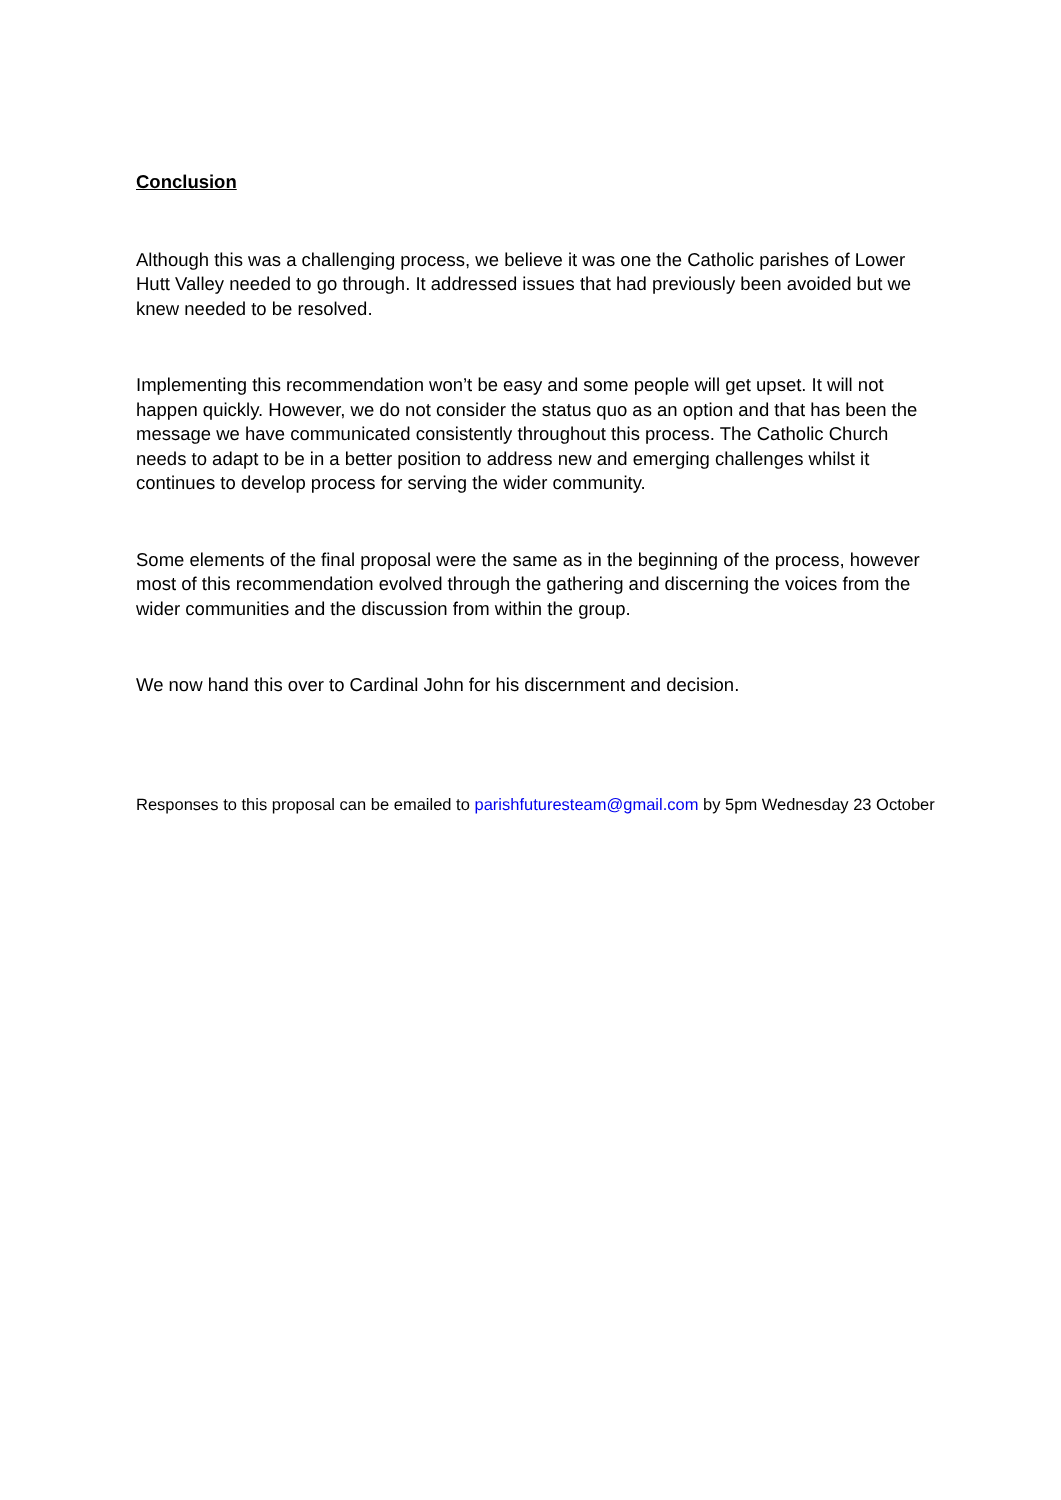Conclusion
Although this was a challenging process, we believe it was one the Catholic parishes of Lower Hutt Valley needed to go through. It addressed issues that had previously been avoided but we knew needed to be resolved.
Implementing this recommendation won’t be easy and some people will get upset. It will not happen quickly. However, we do not consider the status quo as an option and that has been the message we have communicated consistently throughout this process. The Catholic Church needs to adapt to be in a better position to address new and emerging challenges whilst it continues to develop process for serving the wider community.
Some elements of the final proposal were the same as in the beginning of the process, however most of this recommendation evolved through the gathering and discerning the voices from the wider communities and the discussion from within the group.
We now hand this over to Cardinal John for his discernment and decision.
Responses to this proposal can be emailed to parishfuturesteam@gmail.com by 5pm Wednesday 23 October